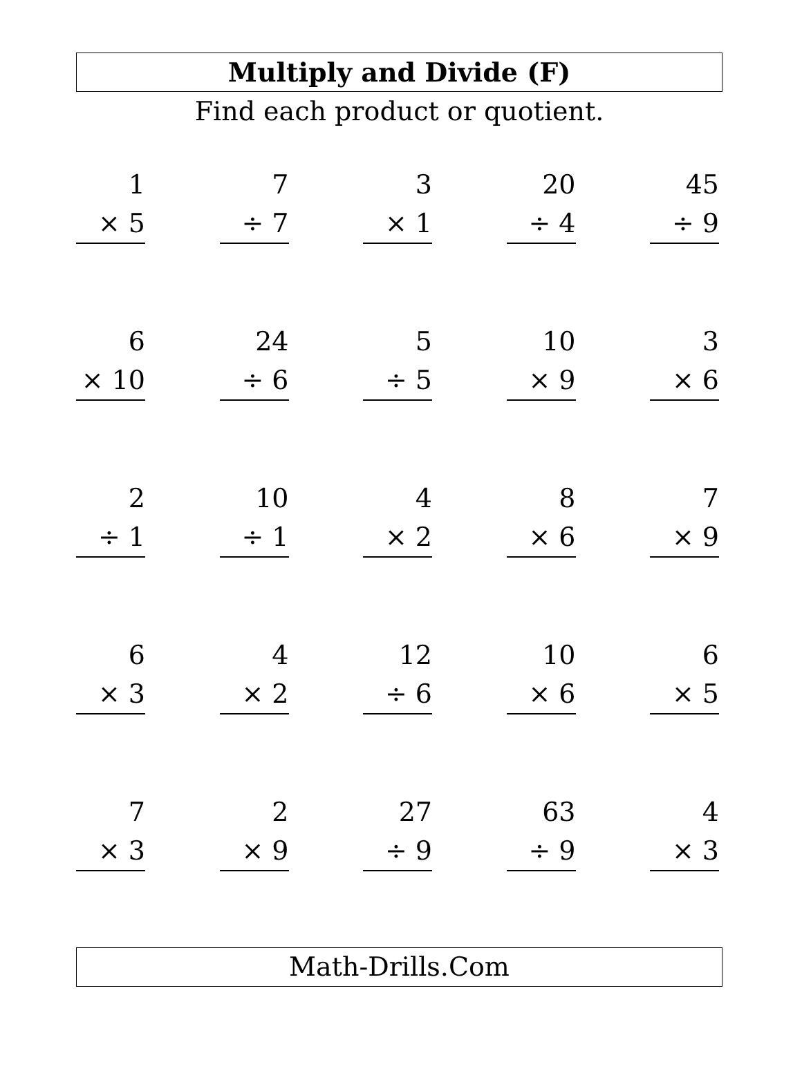Multiply and Divide (F)
Find each product or quotient.
1
× 5
7
÷ 7
3
× 1
20
÷ 4
45
÷ 9
6
× 10
24
÷ 6
5
÷ 5
10
× 9
3
× 6
2
÷ 1
10
÷ 1
4
× 2
8
× 6
7
× 9
6
× 3
4
× 2
12
÷ 6
10
× 6
6
× 5
7
× 3
2
× 9
27
÷ 9
63
÷ 9
4
× 3
Math-Drills.Com